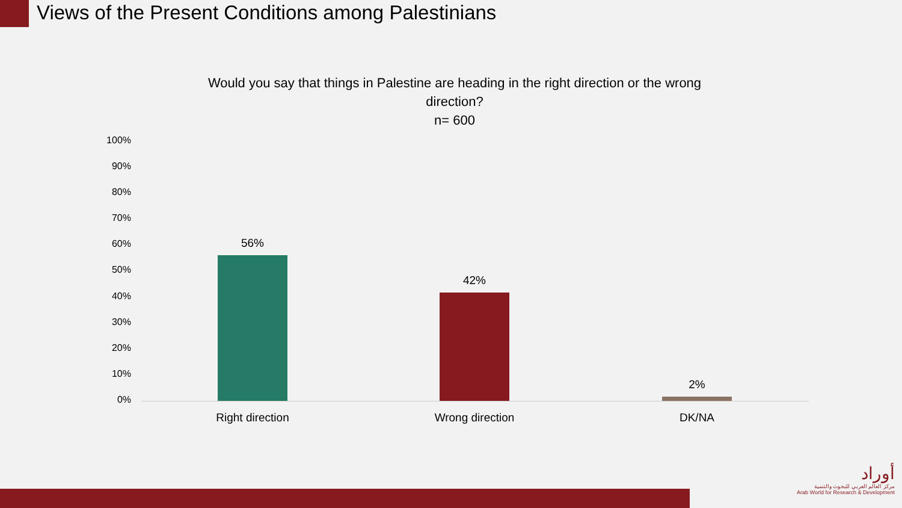Views of the Present Conditions among Palestinians
Would you say that things in Palestine are heading in the right direction or the wrong direction?
n= 600
100%
90%
80%
70%
60%
50%
40%
30%
20%
10%
0%
56%
42%
2%
Right direction Wrong direction DK/NA
أوراد
مركز العالم العربي للبحوث والتنمية
Arab World for Research & Development